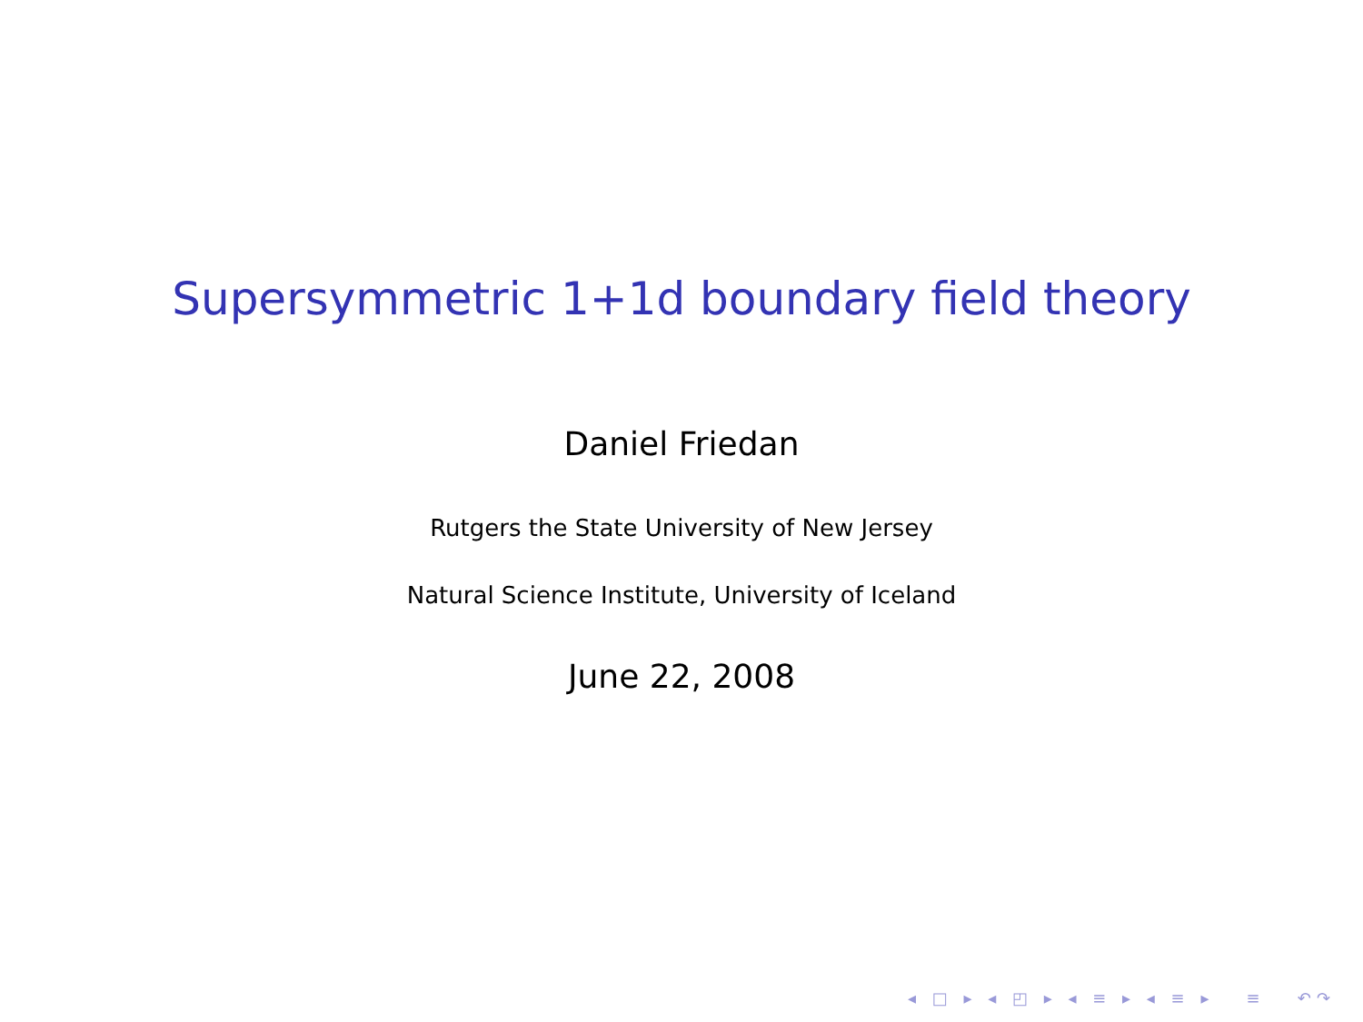Supersymmetric 1+1d boundary field theory
Daniel Friedan
Rutgers the State University of New Jersey
Natural Science Institute, University of Iceland
June 22, 2008
◂ □ ▸ ◂ ◰ ▸ ◂ ≡ ▸ ◂ ≡ ▸ ≡ ↶↷